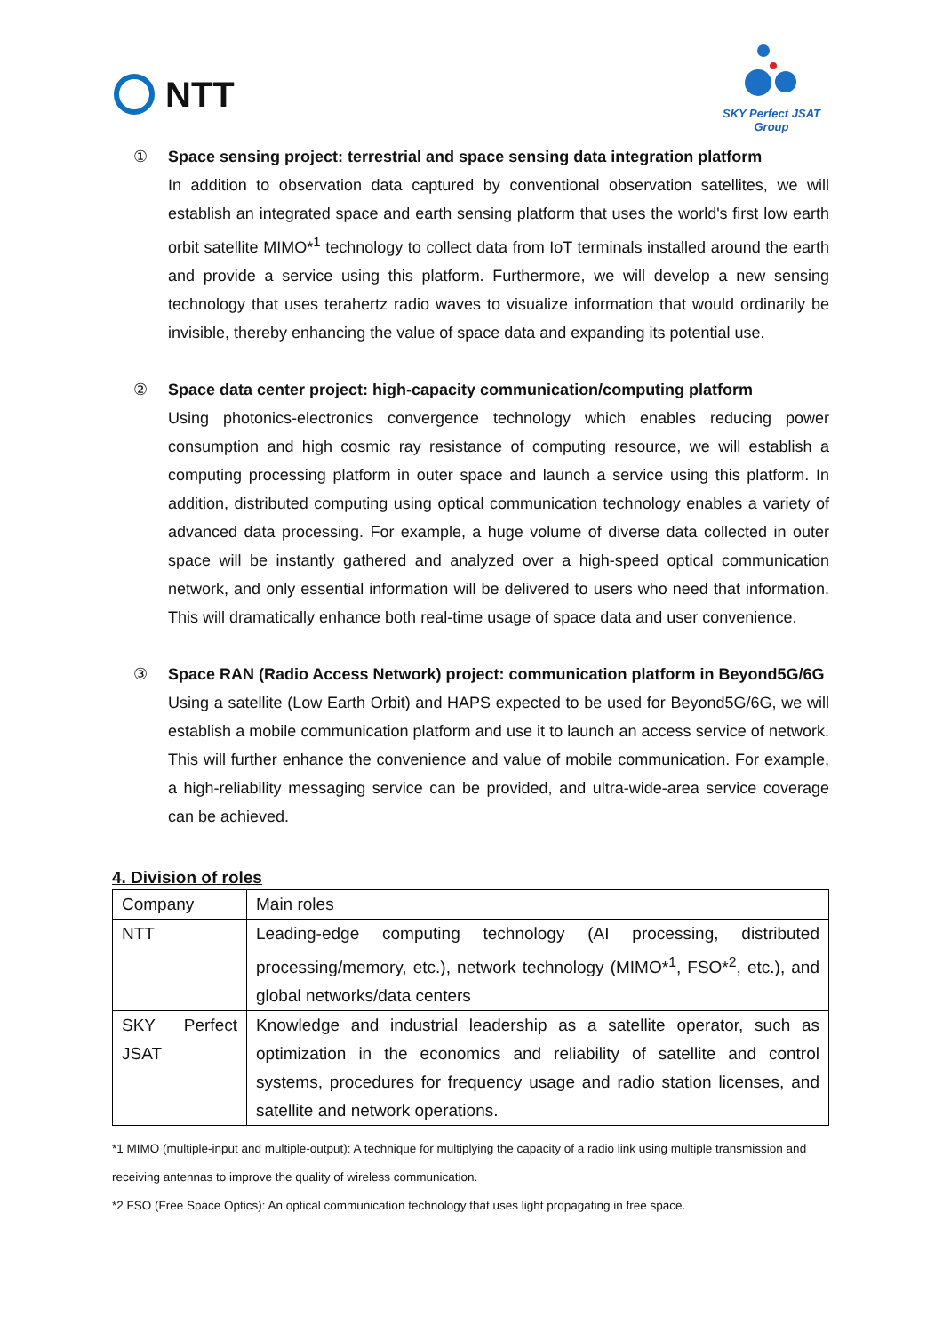NTT
SKY Perfect JSAT
Group
① Space sensing project: terrestrial and space sensing data integration platform
In addition to observation data captured by conventional observation satellites, we will establish an integrated space and earth sensing platform that uses the world's first low earth orbit satellite MIMO*<sup>1</sup> technology to collect data from IoT terminals installed around the earth and provide a service using this platform. Furthermore, we will develop a new sensing technology that uses terahertz radio waves to visualize information that would ordinarily be invisible, thereby enhancing the value of space data and expanding its potential use.
② Space data center project: high-capacity communication/computing platform
Using photonics-electronics convergence technology which enables reducing power consumption and high cosmic ray resistance of computing resource, we will establish a computing processing platform in outer space and launch a service using this platform. In addition, distributed computing using optical communication technology enables a variety of advanced data processing. For example, a huge volume of diverse data collected in outer space will be instantly gathered and analyzed over a high-speed optical communication network, and only essential information will be delivered to users who need that information. This will dramatically enhance both real-time usage of space data and user convenience.
③ Space RAN (Radio Access Network) project: communication platform in Beyond5G/6G
Using a satellite (Low Earth Orbit) and HAPS expected to be used for Beyond5G/6G, we will establish a mobile communication platform and use it to launch an access service of network. This will further enhance the convenience and value of mobile communication. For example, a high-reliability messaging service can be provided, and ultra-wide-area service coverage can be achieved.
4. Division of roles
| Company | Main roles |
| --- | --- |
| NTT | Leading-edge computing technology (AI processing, distributed processing/memory, etc.), network technology (MIMO*<sup>1</sup>, FSO*<sup>2</sup>, etc.), and global networks/data centers |
| SKY Perfect JSAT | Knowledge and industrial leadership as a satellite operator, such as optimization in the economics and reliability of satellite and control systems, procedures for frequency usage and radio station licenses, and satellite and network operations. |
*1 MIMO (multiple-input and multiple-output): A technique for multiplying the capacity of a radio link using multiple transmission and receiving antennas to improve the quality of wireless communication.
*2 FSO (Free Space Optics): An optical communication technology that uses light propagating in free space.